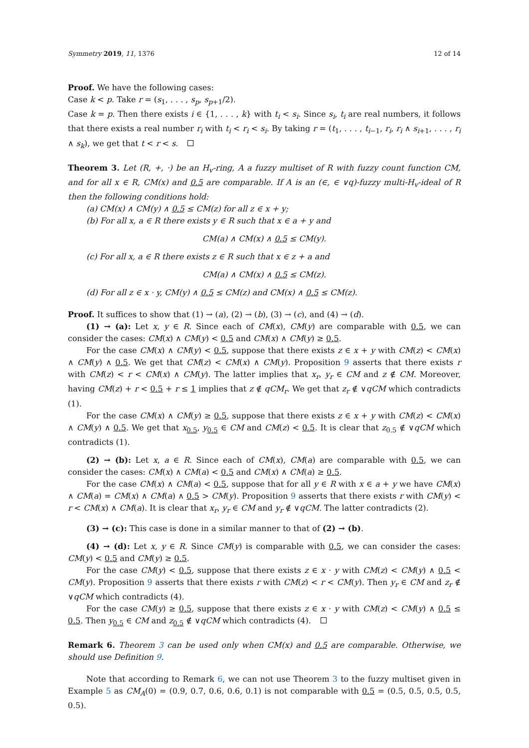Symmetry 2019, 11, 1376 12 of 14
Proof. We have the following cases:
Case k < p. Take r = (s<sub>1</sub>, . . . , s<sub>p</sub>, s<sub>p+1</sub>/2).
Case k = p. Then there exists i ∈ {1, . . . , k} with t<sub>i</sub> < s<sub>i</sub>. Since s<sub>i</sub>, t<sub>i</sub> are real numbers, it follows that there exists a real number r<sub>i</sub> with t<sub>i</sub> < r<sub>i</sub> < s<sub>i</sub>. By taking r = (t<sub>1</sub>, . . . , t<sub>i−1</sub>, r<sub>i</sub>, r<sub>i</sub> ∧ s<sub>i+1</sub>, . . . , r<sub>i</sub> ∧ s<sub>k</sub>), we get that t < r < s.
Theorem 3. Let (R, +, ·) be an H<sub>v</sub>-ring, A a fuzzy multiset of R with fuzzy count function CM, and for all x ∈ R, CM(x) and 0.5 are comparable. If A is an (∈, ∈ ∨q)-fuzzy multi-H<sub>v</sub>-ideal of R then the following conditions hold:
(a) CM(x) ∧ CM(y) ∧ 0.5 ≤ CM(z) for all z ∈ x + y;
(b) For all x, a ∈ R there exists y ∈ R such that x ∈ a + y and
CM(a) ∧ CM(x) ∧ 0.5 ≤ CM(y).
(c) For all x, a ∈ R there exists z ∈ R such that x ∈ z + a and
CM(a) ∧ CM(x) ∧ 0.5 ≤ CM(z).
(d) For all z ∈ x · y, CM(y) ∧ 0.5 ≤ CM(z) and CM(x) ∧ 0.5 ≤ CM(z).
Proof. It suffices to show that (1) → (a), (2) → (b), (3) → (c), and (4) → (d).
(1) → (a): Let x, y ∈ R. Since each of CM(x), CM(y) are comparable with 0.5, we can consider the cases: CM(x) ∧ CM(y) < 0.5 and CM(x) ∧ CM(y) ≥ 0.5.
For the case CM(x) ∧ CM(y) < 0.5, suppose that there exists z ∈ x + y with CM(z) < CM(x) ∧ CM(y) ∧ 0.5. We get that CM(z) < CM(x) ∧ CM(y). Proposition 9 asserts that there exists r with CM(z) < r < CM(x) ∧ CM(y). The latter implies that x<sub>r</sub>, y<sub>r</sub> ∈ CM and z ∉ CM. Moreover, having CM(z) + r < 0.5 + r ≤ 1 implies that z ∉ qCM<sub>r</sub>. We get that z<sub>r</sub> ∉ ∨qCM which contradicts (1).
For the case CM(x) ∧ CM(y) ≥ 0.5, suppose that there exists z ∈ x + y with CM(z) < CM(x) ∧ CM(y) ∧ 0.5. We get that x<sub>0.5</sub>, y<sub>0.5</sub> ∈ CM and CM(z) < 0.5. It is clear that z<sub>0.5</sub> ∉ ∨qCM which contradicts (1).
(2) → (b): Let x, a ∈ R. Since each of CM(x), CM(a) are comparable with 0.5, we can consider the cases: CM(x) ∧ CM(a) < 0.5 and CM(x) ∧ CM(a) ≥ 0.5.
For the case CM(x) ∧ CM(a) < 0.5, suppose that for all y ∈ R with x ∈ a + y we have CM(x) ∧ CM(a) = CM(x) ∧ CM(a) ∧ 0.5 > CM(y). Proposition 9 asserts that there exists r with CM(y) < r < CM(x) ∧ CM(a). It is clear that x<sub>r</sub>, y<sub>r</sub> ∈ CM and y<sub>r</sub> ∉ ∨qCM. The latter contradicts (2).
(3) → (c): This case is done in a similar manner to that of (2) → (b).
(4) → (d): Let x, y ∈ R. Since CM(y) is comparable with 0.5, we can consider the cases: CM(y) < 0.5 and CM(y) ≥ 0.5.
For the case CM(y) < 0.5, suppose that there exists z ∈ x · y with CM(z) < CM(y) ∧ 0.5 < CM(y). Proposition 9 asserts that there exists r with CM(z) < r < CM(y). Then y<sub>r</sub> ∈ CM and z<sub>r</sub> ∉ ∨qCM which contradicts (4).
For the case CM(y) ≥ 0.5, suppose that there exists z ∈ x · y with CM(z) < CM(y) ∧ 0.5 ≤ 0.5. Then y<sub>0.5</sub> ∈ CM and z<sub>0.5</sub> ∉ ∨qCM which contradicts (4).
Remark 6. Theorem 3 can be used only when CM(x) and 0.5 are comparable. Otherwise, we should use Definition 9.
Note that according to Remark 6, we can not use Theorem 3 to the fuzzy multiset given in Example 5 as CM<sub>A</sub>(0) = (0.9, 0.7, 0.6, 0.6, 0.1) is not comparable with 0.5 = (0.5, 0.5, 0.5, 0.5, 0.5).